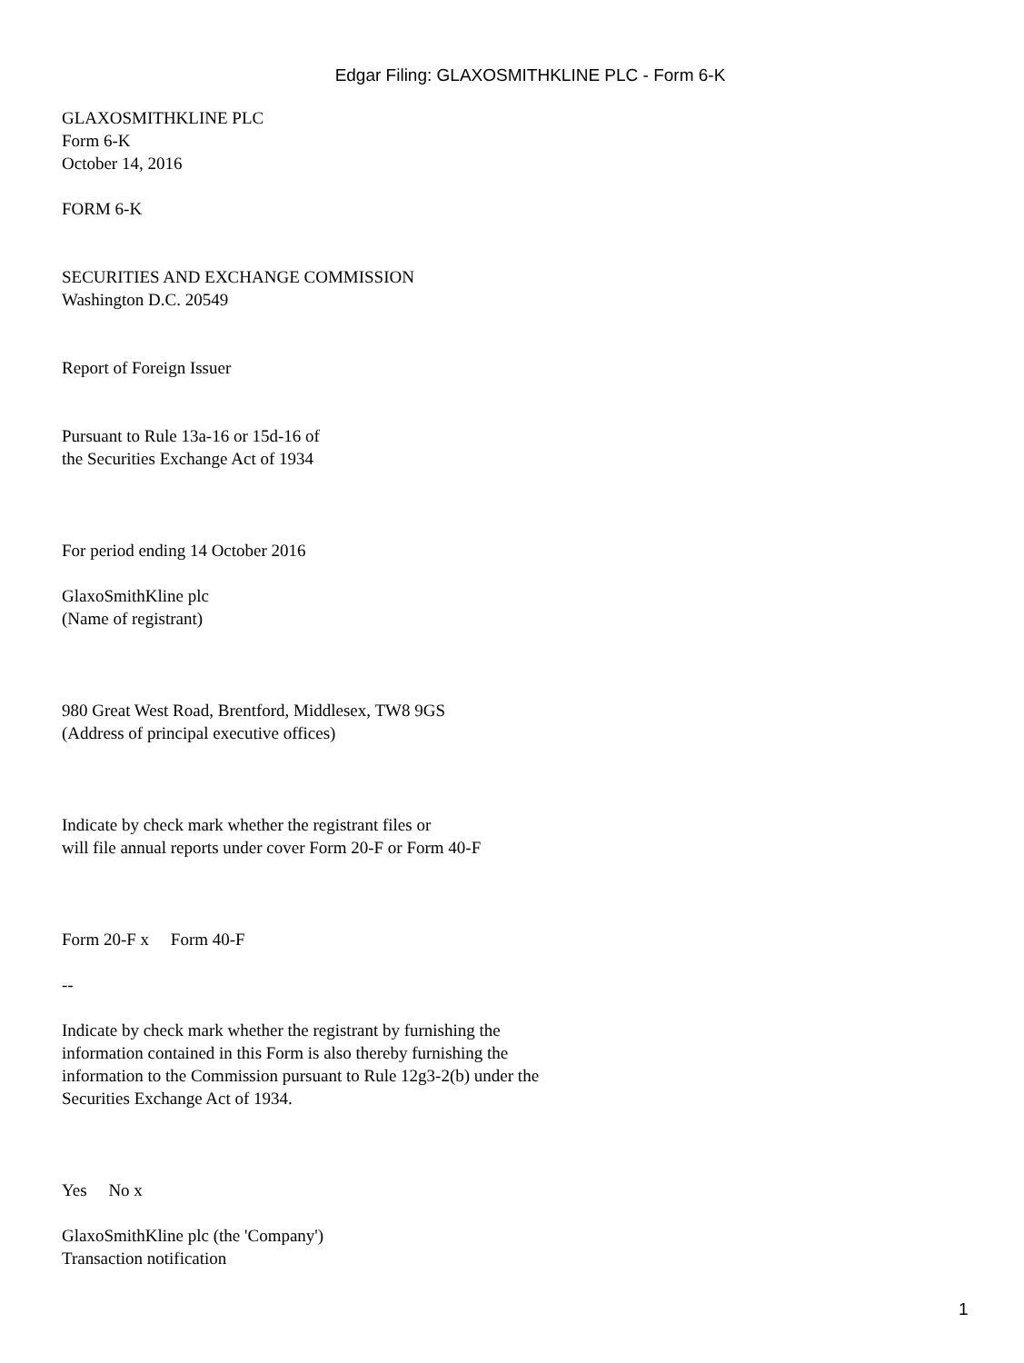Edgar Filing: GLAXOSMITHKLINE PLC - Form 6-K
GLAXOSMITHKLINE PLC
Form 6-K
October 14, 2016
FORM 6-K
SECURITIES AND EXCHANGE COMMISSION
Washington D.C. 20549
Report of Foreign Issuer
Pursuant to Rule 13a-16 or 15d-16 of
the Securities Exchange Act of 1934
For period ending 14 October 2016
GlaxoSmithKline plc
(Name of registrant)
980 Great West Road, Brentford, Middlesex, TW8 9GS
(Address of principal executive offices)
Indicate by check mark whether the registrant files or
will file annual reports under cover Form 20-F or Form 40-F
Form 20-F x Form 40-F
--
Indicate by check mark whether the registrant by furnishing the
information contained in this Form is also thereby furnishing the
information to the Commission pursuant to Rule 12g3-2(b) under the
Securities Exchange Act of 1934.
Yes No x
GlaxoSmithKline plc (the 'Company')
Transaction notification
1